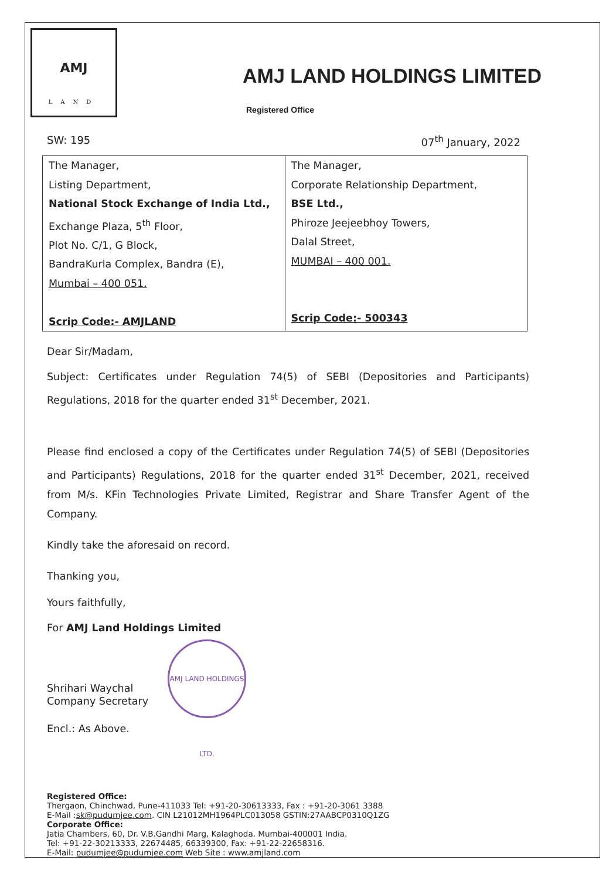AMJ
LAND
AMJ LAND HOLDINGS LIMITED
Registered Office
SW: 195 07<sup>th</sup> January, 2022
| The Manager, Listing Department, National Stock Exchange of India Ltd., Exchange Plaza, 5<sup>th</sup> Floor, Plot No. C/1, G Block, BandraKurla Complex, Bandra (E), Mumbai – 400 051. Scrip Code:- AMJLAND | The Manager, Corporate Relationship Department, BSE Ltd., Phiroze Jeejeebhoy Towers, Dalal Street, MUMBAI – 400 001. Scrip Code:- 500343 |
Dear Sir/Madam,
Subject: Certificates under Regulation 74(5) of SEBI (Depositories and Participants) Regulations, 2018 for the quarter ended 31<sup>st</sup> December, 2021.
Please find enclosed a copy of the Certificates under Regulation 74(5) of SEBI (Depositories and Participants) Regulations, 2018 for the quarter ended 31<sup>st</sup> December, 2021, received from M/s. KFin Technologies Private Limited, Registrar and Share Transfer Agent of the Company.
Kindly take the aforesaid on record.
Thanking you,
Yours faithfully,
For AMJ Land Holdings Limited
Shrihari Waychal
Company Secretary
Encl.: As Above.
Registered Office:
Thergaon, Chinchwad, Pune-411033 Tel: +91-20-30613333, Fax : +91-20-3061 3388
E-Mail :sk@pudumjee.com. CIN L21012MH1964PLC013058 GSTIN:27AABCP0310Q1ZG
Corporate Office:
Jatia Chambers, 60, Dr. V.B.Gandhi Marg, Kalaghoda. Mumbai-400001 India.
Tel: +91-22-30213333, 22674485, 66339300, Fax: +91-22-22658316.
E-Mail: pudumjee@pudumjee.com Web Site : www.amjland.com
AMJ LAND HOLDINGS LTD.